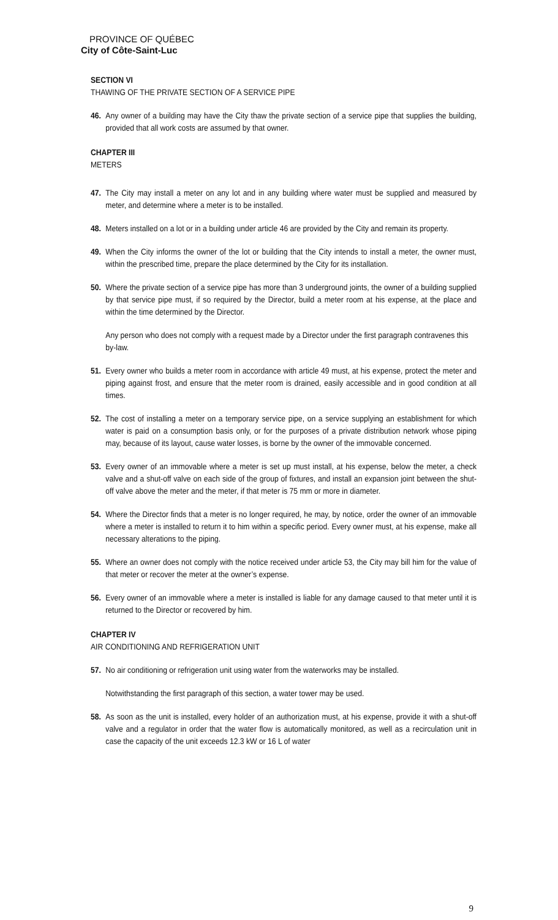PROVINCE OF QUÉBEC
City of Côte-Saint-Luc
SECTION VI
THAWING OF THE PRIVATE SECTION OF A SERVICE PIPE
46. Any owner of a building may have the City thaw the private section of a service pipe that supplies the building, provided that all work costs are assumed by that owner.
CHAPTER III
METERS
47. The City may install a meter on any lot and in any building where water must be supplied and measured by meter, and determine where a meter is to be installed.
48. Meters installed on a lot or in a building under article 46 are provided by the City and remain its property.
49. When the City informs the owner of the lot or building that the City intends to install a meter, the owner must, within the prescribed time, prepare the place determined by the City for its installation.
50. Where the private section of a service pipe has more than 3 underground joints, the owner of a building supplied by that service pipe must, if so required by the Director, build a meter room at his expense, at the place and within the time determined by the Director.
Any person who does not comply with a request made by a Director under the first paragraph contravenes this by-law.
51. Every owner who builds a meter room in accordance with article 49 must, at his expense, protect the meter and piping against frost, and ensure that the meter room is drained, easily accessible and in good condition at all times.
52. The cost of installing a meter on a temporary service pipe, on a service supplying an establishment for which water is paid on a consumption basis only, or for the purposes of a private distribution network whose piping may, because of its layout, cause water losses, is borne by the owner of the immovable concerned.
53. Every owner of an immovable where a meter is set up must install, at his expense, below the meter, a check valve and a shut-off valve on each side of the group of fixtures, and install an expansion joint between the shut-off valve above the meter and the meter, if that meter is 75 mm or more in diameter.
54. Where the Director finds that a meter is no longer required, he may, by notice, order the owner of an immovable where a meter is installed to return it to him within a specific period. Every owner must, at his expense, make all necessary alterations to the piping.
55. Where an owner does not comply with the notice received under article 53, the City may bill him for the value of that meter or recover the meter at the owner’s expense.
56. Every owner of an immovable where a meter is installed is liable for any damage caused to that meter until it is returned to the Director or recovered by him.
CHAPTER IV
AIR CONDITIONING AND REFRIGERATION UNIT
57. No air conditioning or refrigeration unit using water from the waterworks may be installed.
Notwithstanding the first paragraph of this section, a water tower may be used.
58. As soon as the unit is installed, every holder of an authorization must, at his expense, provide it with a shut-off valve and a regulator in order that the water flow is automatically monitored, as well as a recirculation unit in case the capacity of the unit exceeds 12.3 kW or 16 L of water
9